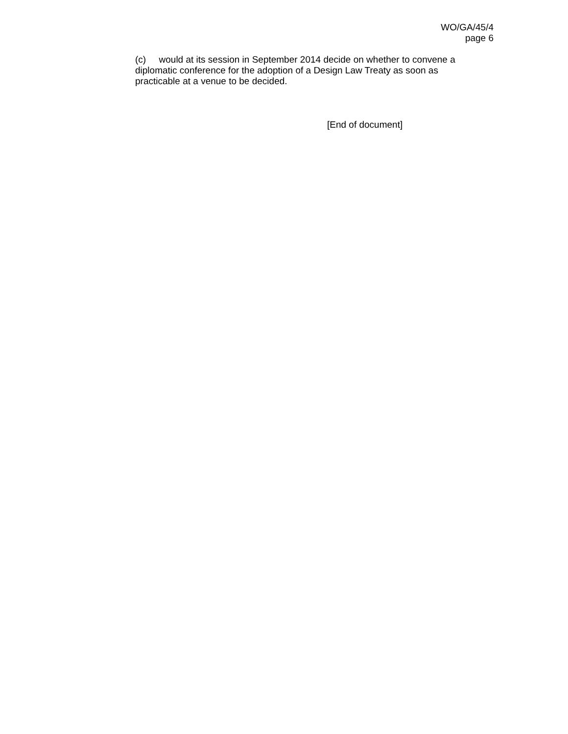WO/GA/45/4
page 6
(c) would at its session in September 2014 decide on whether to convene a diplomatic conference for the adoption of a Design Law Treaty as soon as practicable at a venue to be decided.
[End of document]